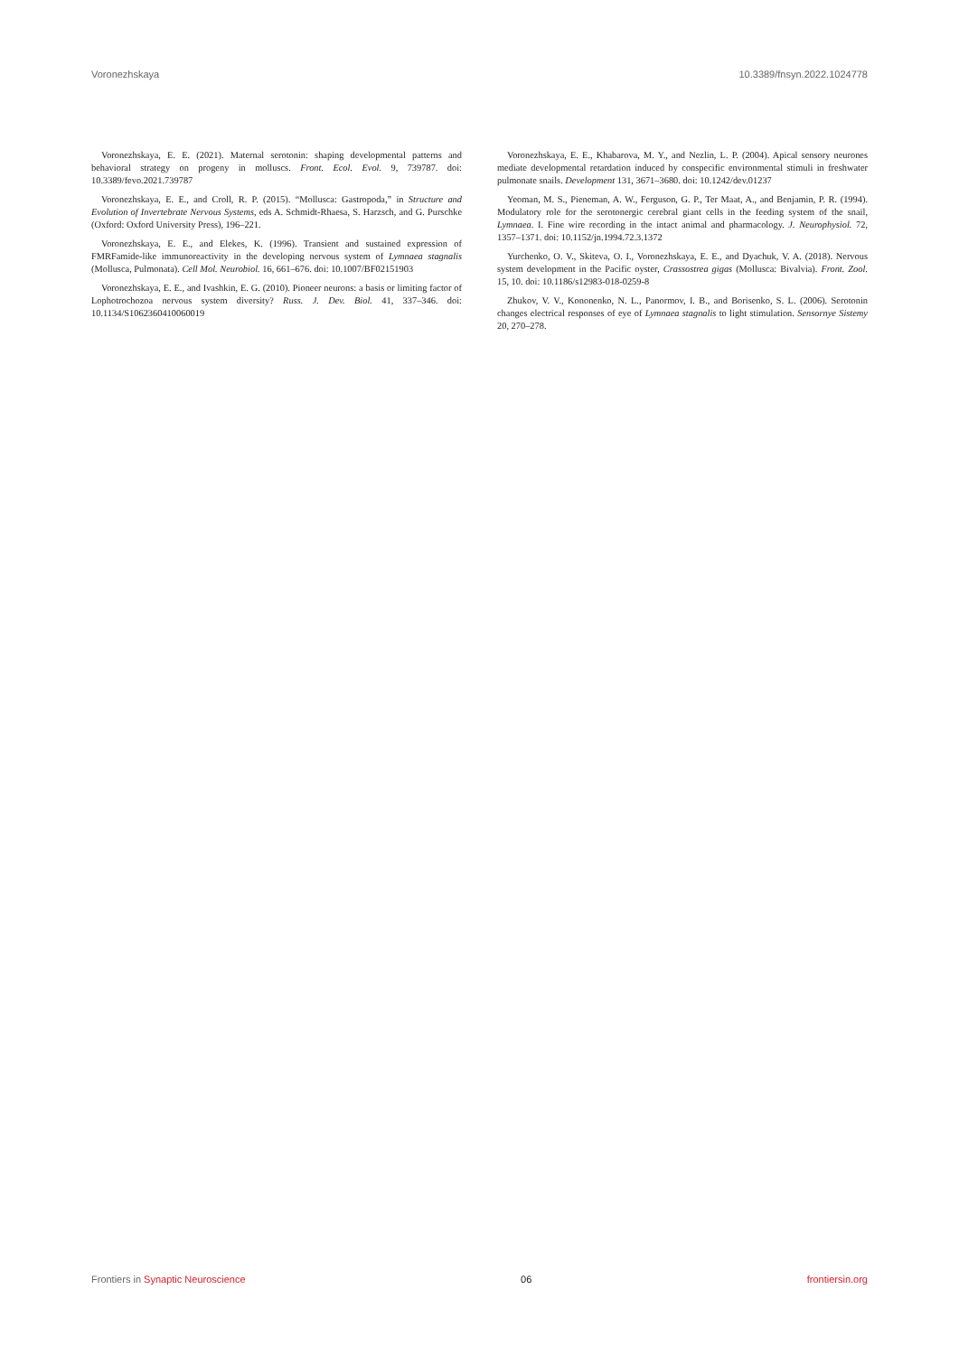Voronezhskaya 10.3389/fnsyn.2022.1024778
Voronezhskaya, E. E. (2021). Maternal serotonin: shaping developmental patterns and behavioral strategy on progeny in molluscs. Front. Ecol. Evol. 9, 739787. doi: 10.3389/fevo.2021.739787
Voronezhskaya, E. E., and Croll, R. P. (2015). “Mollusca: Gastropoda,” in Structure and Evolution of Invertebrate Nervous Systems, eds A. Schmidt-Rhaesa, S. Harzsch, and G. Purschke (Oxford: Oxford University Press), 196–221.
Voronezhskaya, E. E., and Elekes, K. (1996). Transient and sustained expression of FMRFamide-like immunoreactivity in the developing nervous system of Lymnaea stagnalis (Mollusca, Pulmonata). Cell Mol. Neurobiol. 16, 661–676. doi: 10.1007/BF02151903
Voronezhskaya, E. E., and Ivashkin, E. G. (2010). Pioneer neurons: a basis or limiting factor of Lophotrochozoa nervous system diversity? Russ. J. Dev. Biol. 41, 337–346. doi: 10.1134/S1062360410060019
Voronezhskaya, E. E., Khabarova, M. Y., and Nezlin, L. P. (2004). Apical sensory neurones mediate developmental retardation induced by conspecific environmental stimuli in freshwater pulmonate snails. Development 131, 3671–3680. doi: 10.1242/dev.01237
Yeoman, M. S., Pieneman, A. W., Ferguson, G. P., Ter Maat, A., and Benjamin, P. R. (1994). Modulatory role for the serotonergic cerebral giant cells in the feeding system of the snail, Lymnaea. I. Fine wire recording in the intact animal and pharmacology. J. Neurophysiol. 72, 1357–1371. doi: 10.1152/jn.1994.72.3.1372
Yurchenko, O. V., Skiteva, O. I., Voronezhskaya, E. E., and Dyachuk, V. A. (2018). Nervous system development in the Pacific oyster, Crassostrea gigas (Mollusca: Bivalvia). Front. Zool. 15, 10. doi: 10.1186/s12983-018-0259-8
Zhukov, V. V., Kononenko, N. L., Panormov, I. B., and Borisenko, S. L. (2006). Serotonin changes electrical responses of eye of Lymnaea stagnalis to light stimulation. Sensornye Sistemy 20, 270–278.
Frontiers in Synaptic Neuroscience 06 frontiersin.org